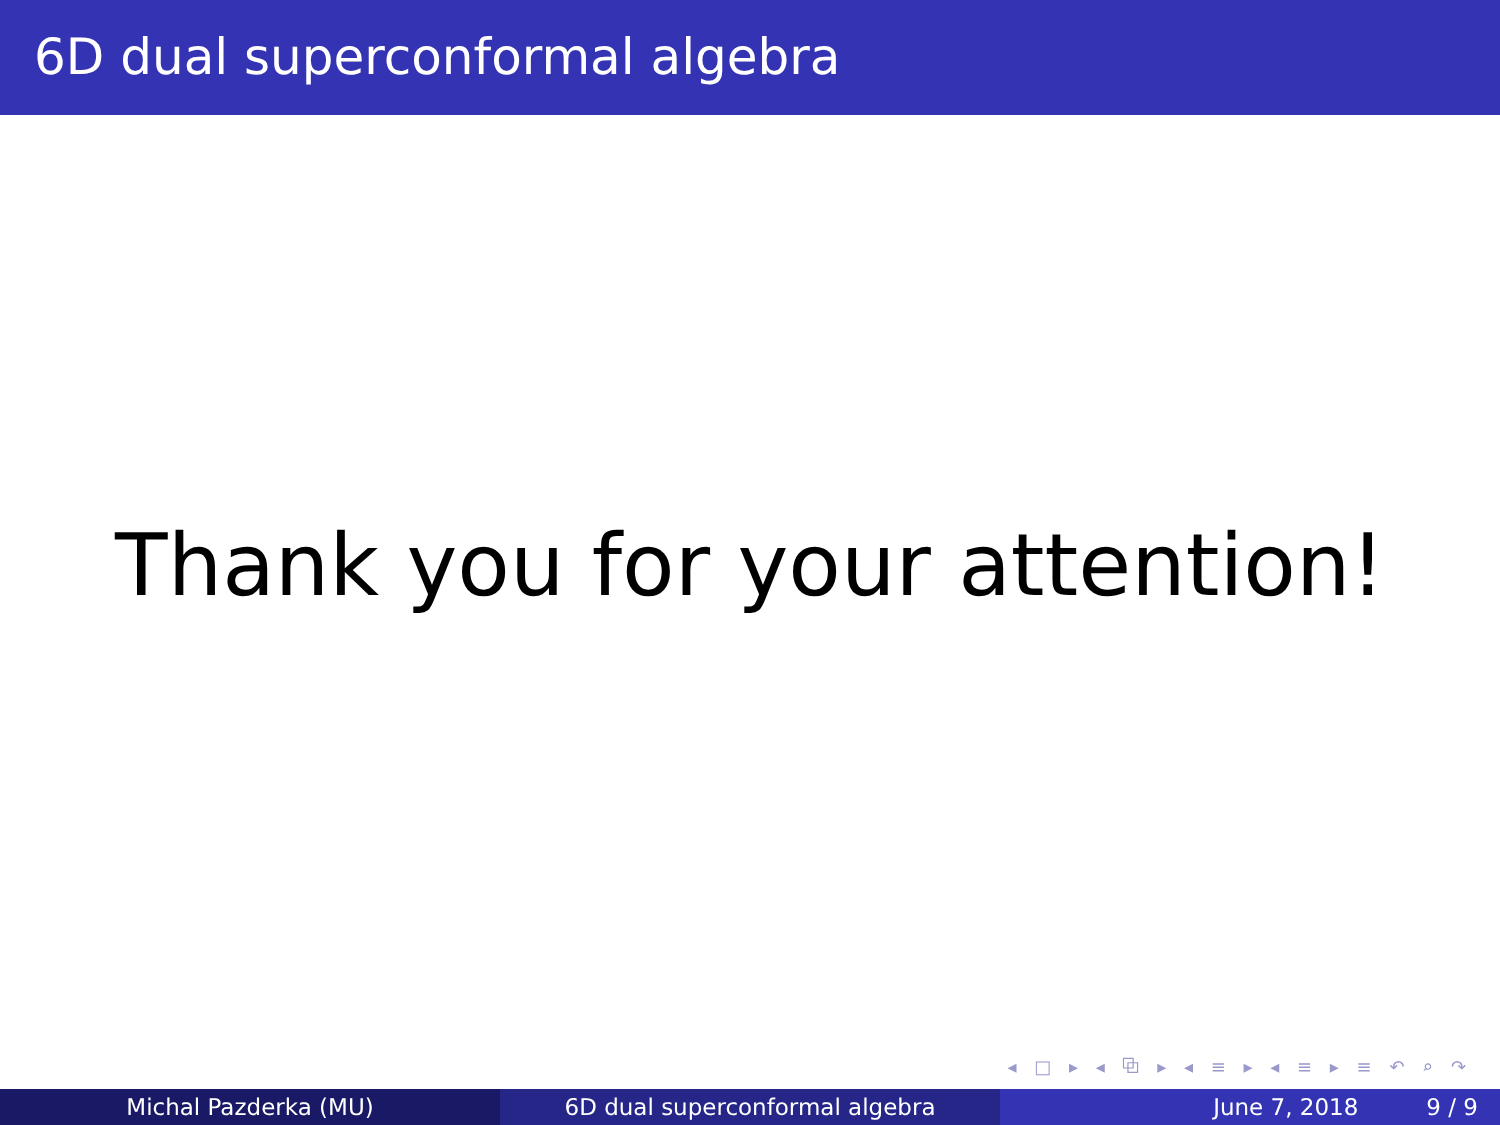6D dual superconformal algebra
Thank you for your attention!
◂ □ ▸ ◂ ⧉ ▸ ◂ ≡ ▸ ◂ ≡ ▸ ≡ ↶ ⌕ ↷
Michal Pazderka (MU) 6D dual superconformal algebra June 7, 2018 9 / 9